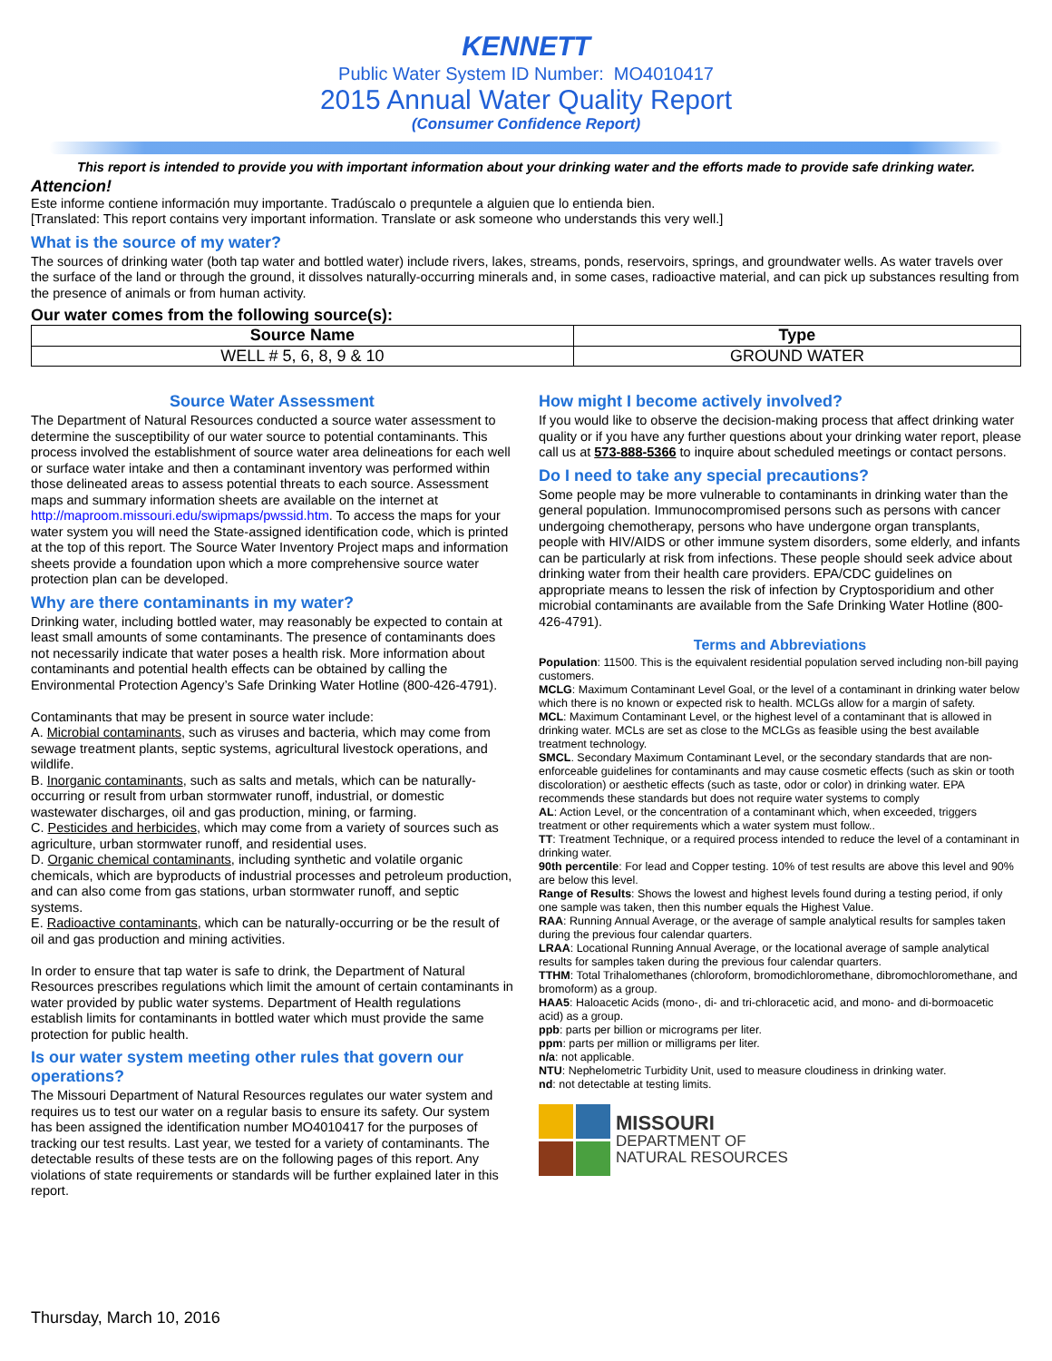KENNETT
Public Water System ID Number: MO4010417
2015 Annual Water Quality Report
(Consumer Confidence Report)
This report is intended to provide you with important information about your drinking water and the efforts made to provide safe drinking water.
Attencion!
Este informe contiene información muy importante. Tradúscalo o prequntele a alguien que lo entienda bien.
[Translated: This report contains very important information. Translate or ask someone who understands this very well.]
What is the source of my water?
The sources of drinking water (both tap water and bottled water) include rivers, lakes, streams, ponds, reservoirs, springs, and groundwater wells. As water travels over the surface of the land or through the ground, it dissolves naturally-occurring minerals and, in some cases, radioactive material, and can pick up substances resulting from the presence of animals or from human activity.
Our water comes from the following source(s):
| Source Name | Type |
| --- | --- |
| WELL # 5, 6, 8, 9 & 10 | GROUND WATER |
Source Water Assessment
The Department of Natural Resources conducted a source water assessment to determine the susceptibility of our water source to potential contaminants. This process involved the establishment of source water area delineations for each well or surface water intake and then a contaminant inventory was performed within those delineated areas to assess potential threats to each source. Assessment maps and summary information sheets are available on the internet at http://maproom.missouri.edu/swipmaps/pwssid.htm. To access the maps for your water system you will need the State-assigned identification code, which is printed at the top of this report. The Source Water Inventory Project maps and information sheets provide a foundation upon which a more comprehensive source water protection plan can be developed.
Why are there contaminants in my water?
Drinking water, including bottled water, may reasonably be expected to contain at least small amounts of some contaminants. The presence of contaminants does not necessarily indicate that water poses a health risk. More information about contaminants and potential health effects can be obtained by calling the Environmental Protection Agency’s Safe Drinking Water Hotline (800-426-4791).
Contaminants that may be present in source water include:
A. Microbial contaminants, such as viruses and bacteria, which may come from sewage treatment plants, septic systems, agricultural livestock operations, and wildlife.
B. Inorganic contaminants, such as salts and metals, which can be naturally-occurring or result from urban stormwater runoff, industrial, or domestic wastewater discharges, oil and gas production, mining, or farming.
C. Pesticides and herbicides, which may come from a variety of sources such as agriculture, urban stormwater runoff, and residential uses.
D. Organic chemical contaminants, including synthetic and volatile organic chemicals, which are byproducts of industrial processes and petroleum production, and can also come from gas stations, urban stormwater runoff, and septic systems.
E. Radioactive contaminants, which can be naturally-occurring or be the result of oil and gas production and mining activities.
In order to ensure that tap water is safe to drink, the Department of Natural Resources prescribes regulations which limit the amount of certain contaminants in water provided by public water systems. Department of Health regulations establish limits for contaminants in bottled water which must provide the same protection for public health.
Is our water system meeting other rules that govern our operations?
The Missouri Department of Natural Resources regulates our water system and requires us to test our water on a regular basis to ensure its safety. Our system has been assigned the identification number MO4010417 for the purposes of tracking our test results. Last year, we tested for a variety of contaminants. The detectable results of these tests are on the following pages of this report. Any violations of state requirements or standards will be further explained later in this report.
How might I become actively involved?
If you would like to observe the decision-making process that affect drinking water quality or if you have any further questions about your drinking water report, please call us at 573-888-5366 to inquire about scheduled meetings or contact persons.
Do I need to take any special precautions?
Some people may be more vulnerable to contaminants in drinking water than the general population. Immunocompromised persons such as persons with cancer undergoing chemotherapy, persons who have undergone organ transplants, people with HIV/AIDS or other immune system disorders, some elderly, and infants can be particularly at risk from infections. These people should seek advice about drinking water from their health care providers. EPA/CDC guidelines on appropriate means to lessen the risk of infection by Cryptosporidium and other microbial contaminants are available from the Safe Drinking Water Hotline (800-426-4791).
Terms and Abbreviations
Population: 11500. This is the equivalent residential population served including non-bill paying customers.
MCLG: Maximum Contaminant Level Goal, or the level of a contaminant in drinking water below which there is no known or expected risk to health. MCLGs allow for a margin of safety.
MCL: Maximum Contaminant Level, or the highest level of a contaminant that is allowed in drinking water. MCLs are set as close to the MCLGs as feasible using the best available treatment technology.
SMCL. Secondary Maximum Contaminant Level, or the secondary standards that are non-enforceable guidelines for contaminants and may cause cosmetic effects (such as skin or tooth discoloration) or aesthetic effects (such as taste, odor or color) in drinking water. EPA recommends these standards but does not require water systems to comply
AL: Action Level, or the concentration of a contaminant which, when exceeded, triggers treatment or other requirements which a water system must follow..
TT: Treatment Technique, or a required process intended to reduce the level of a contaminant in drinking water.
90th percentile: For lead and Copper testing. 10% of test results are above this level and 90% are below this level.
Range of Results: Shows the lowest and highest levels found during a testing period, if only one sample was taken, then this number equals the Highest Value.
RAA: Running Annual Average, or the average of sample analytical results for samples taken during the previous four calendar quarters.
LRAA: Locational Running Annual Average, or the locational average of sample analytical results for samples taken during the previous four calendar quarters.
TTHM: Total Trihalomethanes (chloroform, bromodichloromethane, dibromochloromethane, and bromoform) as a group.
HAA5: Haloacetic Acids (mono-, di- and tri-chloracetic acid, and mono- and di-bormoacetic acid) as a group.
ppb: parts per billion or micrograms per liter.
ppm: parts per million or milligrams per liter.
n/a: not applicable.
NTU: Nephelometric Turbidity Unit, used to measure cloudiness in drinking water.
nd: not detectable at testing limits.
MISSOURI
DEPARTMENT OF
NATURAL RESOURCES
Thursday, March 10, 2016